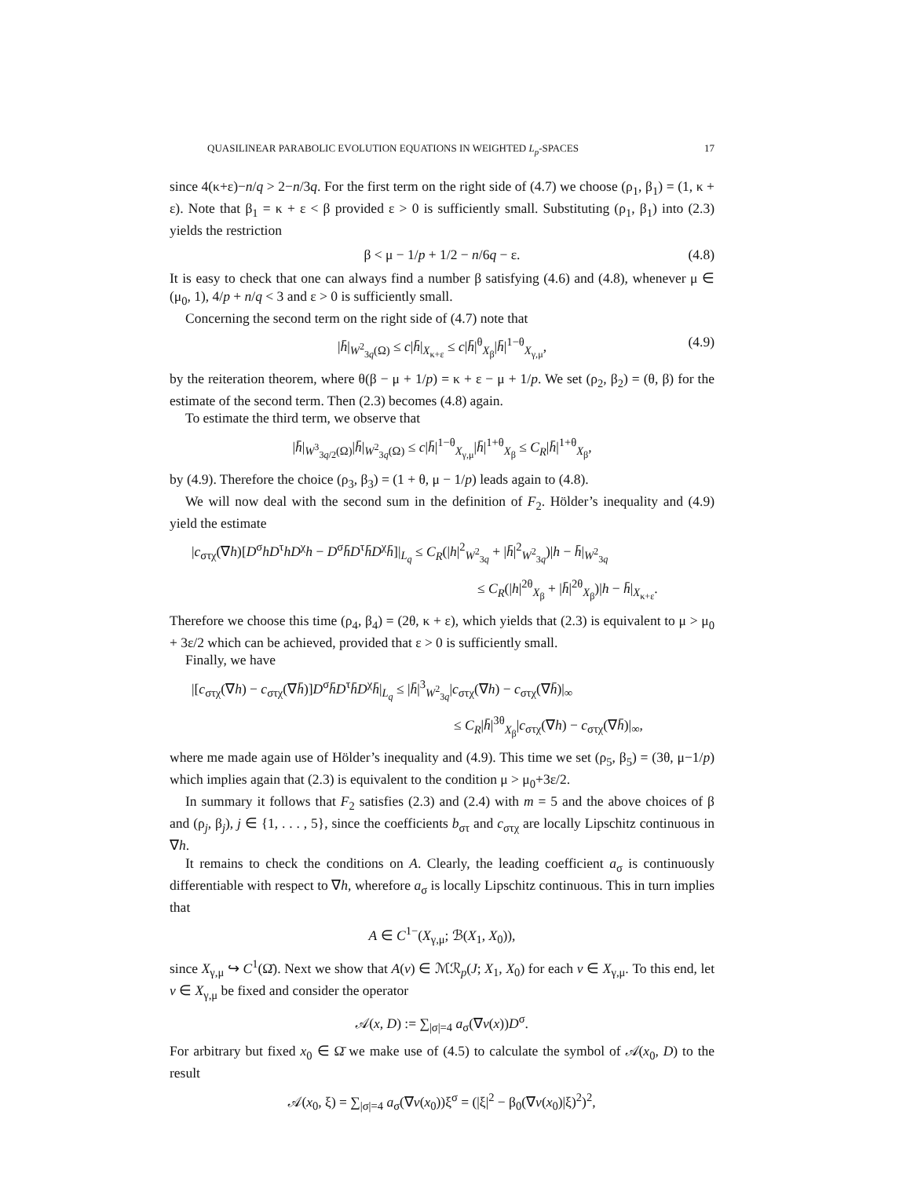QUASILINEAR PARABOLIC EVOLUTION EQUATIONS IN WEIGHTED L<sub>p</sub>-SPACES 17
since 4(κ+ε)−n/q > 2−n/3q. For the first term on the right side of (4.7) we choose (ρ<sub>1</sub>, β<sub>1</sub>) = (1, κ + ε). Note that β<sub>1</sub> = κ + ε < β provided ε > 0 is sufficiently small. Substituting (ρ<sub>1</sub>, β<sub>1</sub>) into (2.3) yields the restriction
β < μ − 1/p + 1/2 − n/6q − ε. (4.8)
It is easy to check that one can always find a number β satisfying (4.6) and (4.8), whenever μ ∈ (μ<sub>0</sub>, 1), 4/p + n/q < 3 and ε > 0 is sufficiently small.
Concerning the second term on the right side of (4.7) note that
|h̄|<sub>W<sup>2</sup><sub>3q</sub>(Ω)</sub> ≤ c|h̄|<sub>X<sub>κ+ε</sub></sub> ≤ c|h̄|<sup>θ</sup><sub>X<sub>β</sub></sub>|h̄|<sup>1−θ</sup><sub>X<sub>γ,μ</sub></sub>, (4.9)
by the reiteration theorem, where θ(β − μ + 1/p) = κ + ε − μ + 1/p. We set (ρ<sub>2</sub>, β<sub>2</sub>) = (θ, β) for the estimate of the second term. Then (2.3) becomes (4.8) again.
To estimate the third term, we observe that
|h̄|<sub>W<sup>3</sup><sub>3q/2</sub>(Ω)</sub>|h̄|<sub>W<sup>2</sup><sub>3q</sub>(Ω)</sub> ≤ c|h̄|<sup>1−θ</sup><sub>X<sub>γ,μ</sub></sub>|h̄|<sup>1+θ</sup><sub>X<sub>β</sub></sub> ≤ C<sub>R</sub>|h̄|<sup>1+θ</sup><sub>X<sub>β</sub></sub>,
by (4.9). Therefore the choice (ρ<sub>3</sub>, β<sub>3</sub>) = (1 + θ, μ − 1/p) leads again to (4.8).
We will now deal with the second sum in the definition of F<sub>2</sub>. Hölder’s inequality and (4.9) yield the estimate
|c<sub>στχ</sub>(∇h)[D<sup>σ</sup>hD<sup>τ</sup>hD<sup>χ</sup>h − D<sup>σ</sup>h̄D<sup>τ</sup>h̄D<sup>χ</sup>h̄]|<sub>L<sub>q</sub></sub> ≤ C<sub>R</sub>(|h|<sup>2</sup><sub>W<sup>2</sup><sub>3q</sub></sub> + |h̄|<sup>2</sup><sub>W<sup>2</sup><sub>3q</sub></sub>)|h − h̄|<sub>W<sup>2</sup><sub>3q</sub></sub>
≤ C<sub>R</sub>(|h|<sup>2θ</sup><sub>X<sub>β</sub></sub> + |h̄|<sup>2θ</sup><sub>X<sub>β</sub></sub>)|h − h̄|<sub>X<sub>κ+ε</sub></sub>.
Therefore we choose this time (ρ<sub>4</sub>, β<sub>4</sub>) = (2θ, κ + ε), which yields that (2.3) is equivalent to μ > μ<sub>0</sub> + 3ε/2 which can be achieved, provided that ε > 0 is sufficiently small.
Finally, we have
|[c<sub>στχ</sub>(∇h) − c<sub>στχ</sub>(∇h̄)]D<sup>σ</sup>h̄D<sup>τ</sup>h̄D<sup>χ</sup>h̄|<sub>L<sub>q</sub></sub> ≤ |h̄|<sup>3</sup><sub>W<sup>2</sup><sub>3q</sub></sub>|c<sub>στχ</sub>(∇h) − c<sub>στχ</sub>(∇h̄)|<sub>∞</sub>
≤ C<sub>R</sub>|h̄|<sup>3θ</sup><sub>X<sub>β</sub></sub>|c<sub>στχ</sub>(∇h) − c<sub>στχ</sub>(∇h̄)|<sub>∞</sub>,
where me made again use of Hölder’s inequality and (4.9). This time we set (ρ<sub>5</sub>, β<sub>5</sub>) = (3θ, μ−1/p) which implies again that (2.3) is equivalent to the condition μ > μ<sub>0</sub>+3ε/2.
In summary it follows that F<sub>2</sub> satisfies (2.3) and (2.4) with m = 5 and the above choices of β and (ρ<sub>j</sub>, β<sub>j</sub>), j ∈ {1, . . . , 5}, since the coefficients b<sub>στ</sub> and c<sub>στχ</sub> are locally Lipschitz continuous in ∇h.
It remains to check the conditions on A. Clearly, the leading coefficient a<sub>σ</sub> is continuously differentiable with respect to ∇h, wherefore a<sub>σ</sub> is locally Lipschitz continuous. This in turn implies that
A ∈ C<sup>1−</sup>(X<sub>γ,μ</sub>; ℬ(X<sub>1</sub>, X<sub>0</sub>)),
since X<sub>γ,μ</sub> ↪ C<sup>1</sup>(Ω̄). Next we show that A(v) ∈ ℳℛ<sub>p</sub>(J; X<sub>1</sub>, X<sub>0</sub>) for each v ∈ X<sub>γ,μ</sub>. To this end, let v ∈ X<sub>γ,μ</sub> be fixed and consider the operator
𝒜(x, D) := ∑<sub>|σ|=4</sub> a<sub>σ</sub>(∇v(x))D<sup>σ</sup>.
For arbitrary but fixed x<sub>0</sub> ∈ Ω̄ we make use of (4.5) to calculate the symbol of 𝒜(x<sub>0</sub>, D) to the result
𝒜(x<sub>0</sub>, ξ) = ∑<sub>|σ|=4</sub> a<sub>σ</sub>(∇v(x<sub>0</sub>))ξ<sup>σ</sup> = (|ξ|<sup>2</sup> − β<sub>0</sub>(∇v(x<sub>0</sub>)|ξ)<sup>2</sup>)<sup>2</sup>,